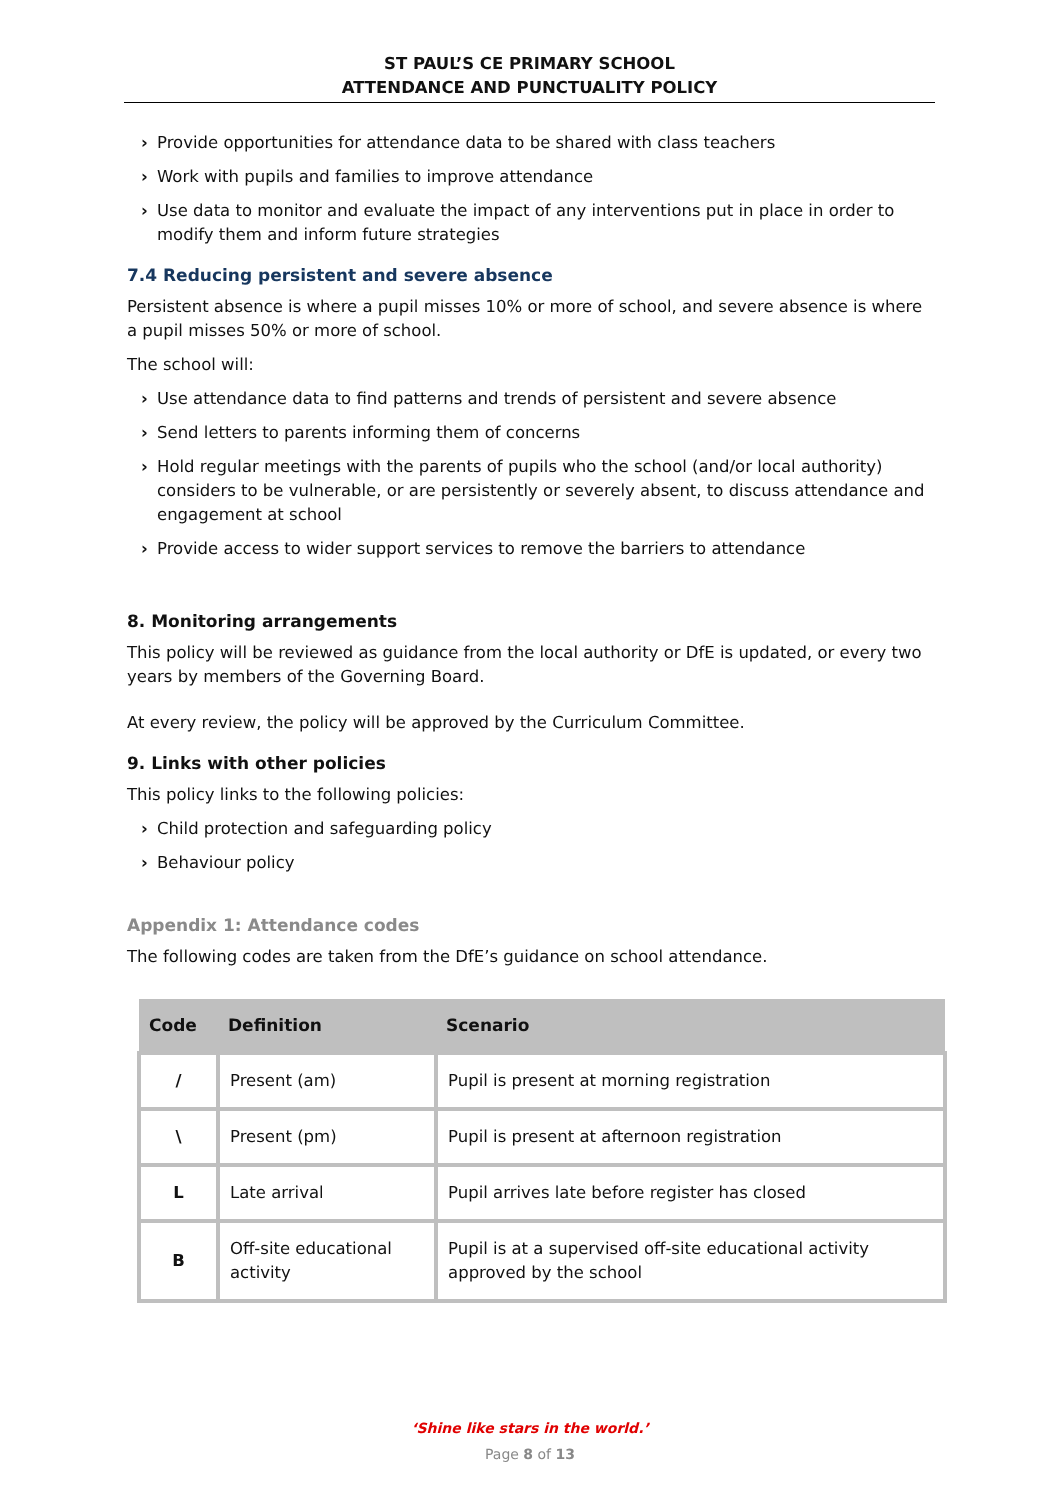ST PAUL’S CE PRIMARY SCHOOL
ATTENDANCE AND PUNCTUALITY POLICY
› Provide opportunities for attendance data to be shared with class teachers
› Work with pupils and families to improve attendance
› Use data to monitor and evaluate the impact of any interventions put in place in order to modify them and inform future strategies
7.4 Reducing persistent and severe absence
Persistent absence is where a pupil misses 10% or more of school, and severe absence is where a pupil misses 50% or more of school.
The school will:
› Use attendance data to find patterns and trends of persistent and severe absence
› Send letters to parents informing them of concerns
› Hold regular meetings with the parents of pupils who the school (and/or local authority) considers to be vulnerable, or are persistently or severely absent, to discuss attendance and engagement at school
› Provide access to wider support services to remove the barriers to attendance
8. Monitoring arrangements
This policy will be reviewed as guidance from the local authority or DfE is updated, or every two years by members of the Governing Board.
At every review, the policy will be approved by the Curriculum Committee.
9. Links with other policies
This policy links to the following policies:
› Child protection and safeguarding policy
› Behaviour policy
Appendix 1: Attendance codes
The following codes are taken from the DfE’s guidance on school attendance.
| Code | Definition | Scenario |
| --- | --- | --- |
| / | Present (am) | Pupil is present at morning registration |
| \ | Present (pm) | Pupil is present at afternoon registration |
| L | Late arrival | Pupil arrives late before register has closed |
| B | Off-site educational activity | Pupil is at a supervised off-site educational activity approved by the school |
‘Shine like stars in the world.’
Page 8 of 13